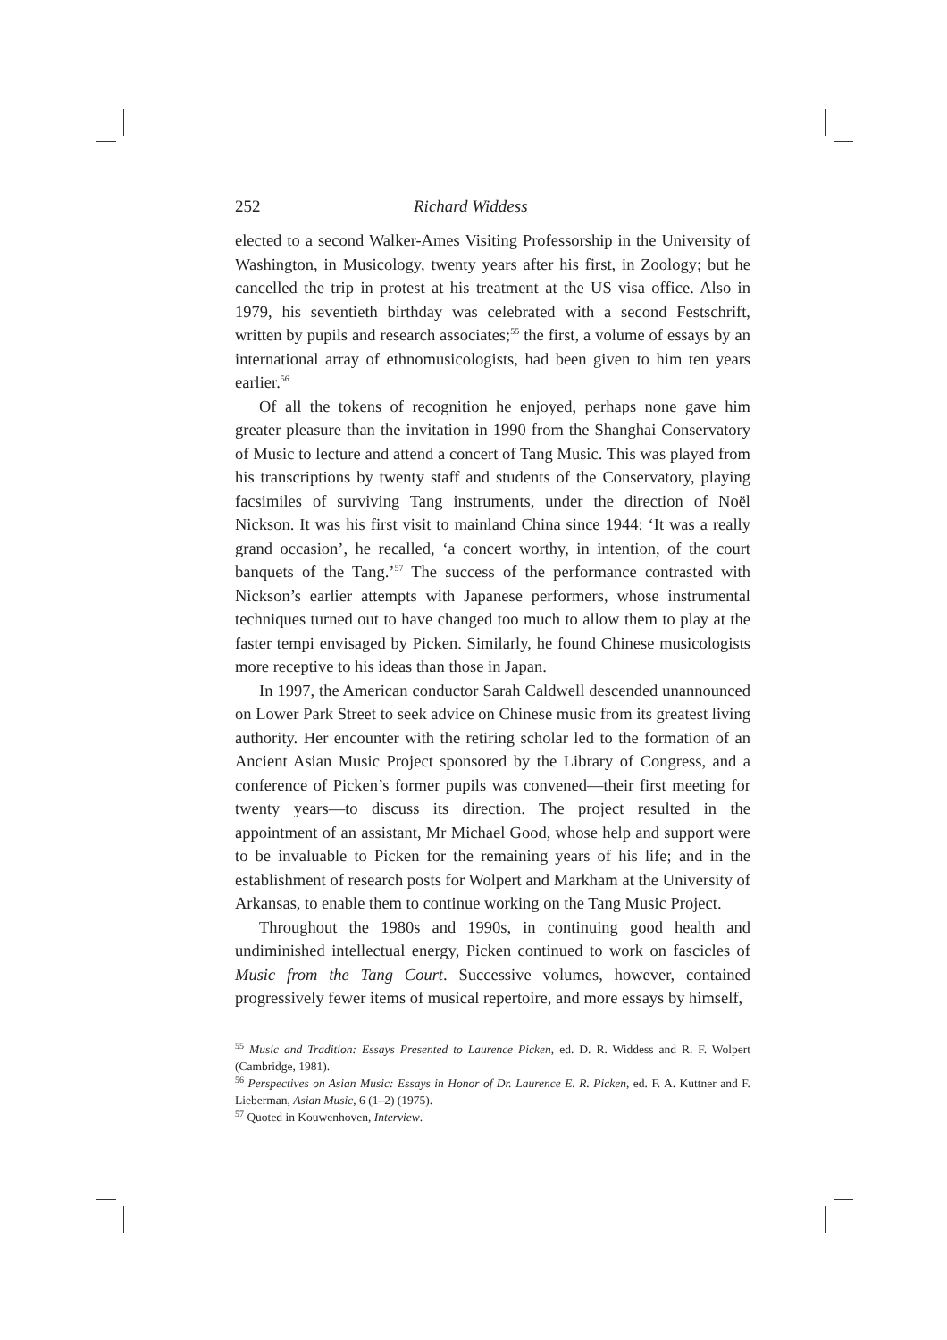252 Richard Widdess
elected to a second Walker-Ames Visiting Professorship in the University of Washington, in Musicology, twenty years after his first, in Zoology; but he cancelled the trip in protest at his treatment at the US visa office. Also in 1979, his seventieth birthday was celebrated with a second Festschrift, written by pupils and research associates;<sup>55</sup> the first, a volume of essays by an international array of ethnomusicologists, had been given to him ten years earlier.<sup>56</sup>
Of all the tokens of recognition he enjoyed, perhaps none gave him greater pleasure than the invitation in 1990 from the Shanghai Conservatory of Music to lecture and attend a concert of Tang Music. This was played from his transcriptions by twenty staff and students of the Conservatory, playing facsimiles of surviving Tang instruments, under the direction of Noël Nickson. It was his first visit to mainland China since 1944: ‘It was a really grand occasion’, he recalled, ‘a concert worthy, in intention, of the court banquets of the Tang.’<sup>57</sup> The success of the performance contrasted with Nickson’s earlier attempts with Japanese performers, whose instrumental techniques turned out to have changed too much to allow them to play at the faster tempi envisaged by Picken. Similarly, he found Chinese musicologists more receptive to his ideas than those in Japan.
In 1997, the American conductor Sarah Caldwell descended unannounced on Lower Park Street to seek advice on Chinese music from its greatest living authority. Her encounter with the retiring scholar led to the formation of an Ancient Asian Music Project sponsored by the Library of Congress, and a conference of Picken’s former pupils was convened—their first meeting for twenty years—to discuss its direction. The project resulted in the appointment of an assistant, Mr Michael Good, whose help and support were to be invaluable to Picken for the remaining years of his life; and in the establishment of research posts for Wolpert and Markham at the University of Arkansas, to enable them to continue working on the Tang Music Project.
Throughout the 1980s and 1990s, in continuing good health and undiminished intellectual energy, Picken continued to work on fascicles of Music from the Tang Court. Successive volumes, however, contained progressively fewer items of musical repertoire, and more essays by himself,
<sup>55</sup> Music and Tradition: Essays Presented to Laurence Picken, ed. D. R. Widdess and R. F. Wolpert (Cambridge, 1981).
<sup>56</sup> Perspectives on Asian Music: Essays in Honor of Dr. Laurence E. R. Picken, ed. F. A. Kuttner and F. Lieberman, Asian Music, 6 (1–2) (1975).
<sup>57</sup> Quoted in Kouwenhoven, Interview.